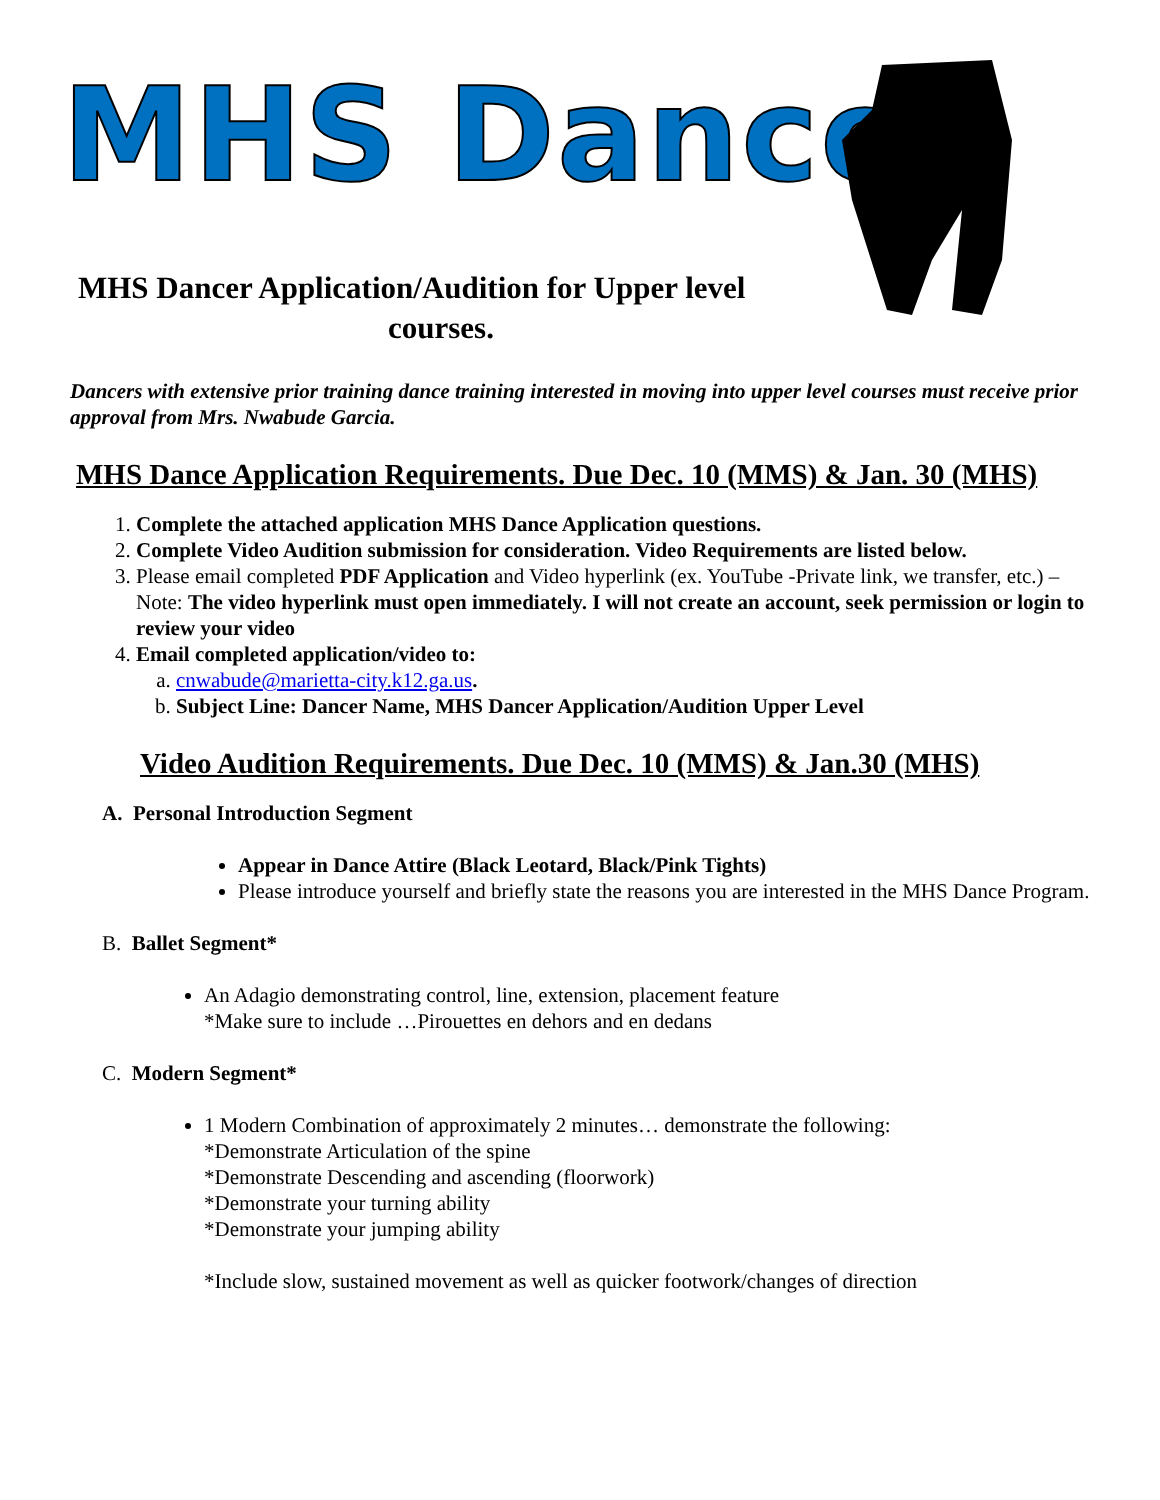MHS Dance
MHS Dancer Application/Audition for Upper level
courses.
Dancers with extensive prior training dance training interested in moving into upper level courses must receive prior approval from Mrs. Nwabude Garcia.
MHS Dance Application Requirements. Due Dec. 10 (MMS) & Jan. 30 (MHS)
1. Complete the attached application MHS Dance Application questions.
2. Complete Video Audition submission for consideration. Video Requirements are listed below.
3. Please email completed PDF Application and Video hyperlink (ex. YouTube -Private link, we transfer, etc.) – Note: The video hyperlink must open immediately. I will not create an account, seek permission or login to review your video
4. Email completed application/video to:
a. cnwabude@marietta-city.k12.ga.us.
b. Subject Line: Dancer Name, MHS Dancer Application/Audition Upper Level
Video Audition Requirements. Due Dec. 10 (MMS) & Jan.30 (MHS)
A. Personal Introduction Segment
Appear in Dance Attire (Black Leotard, Black/Pink Tights)
Please introduce yourself and briefly state the reasons you are interested in the MHS Dance Program.
B. Ballet Segment*
An Adagio demonstrating control, line, extension, placement feature
*Make sure to include …Pirouettes en dehors and en dedans
C. Modern Segment*
1 Modern Combination of approximately 2 minutes… demonstrate the following:
*Demonstrate Articulation of the spine
*Demonstrate Descending and ascending (floorwork)
*Demonstrate your turning ability
*Demonstrate your jumping ability
*Include slow, sustained movement as well as quicker footwork/changes of direction